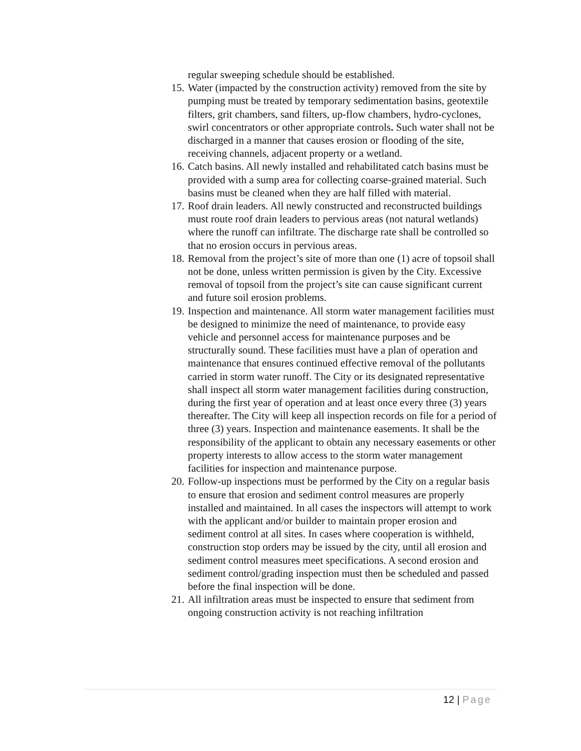regular sweeping schedule should be established.
15.
Water (impacted by the construction activity) removed from the site by pumping must be treated by temporary sedimentation basins, geotextile filters, grit chambers, sand filters, up-flow chambers, hydro-cyclones, swirl concentrators or other appropriate controls. Such water shall not be discharged in a manner that causes erosion or flooding of the site, receiving channels, adjacent property or a wetland.
16.
Catch basins. All newly installed and rehabilitated catch basins must be provided with a sump area for collecting coarse-grained material. Such basins must be cleaned when they are half filled with material.
17.
Roof drain leaders. All newly constructed and reconstructed buildings must route roof drain leaders to pervious areas (not natural wetlands) where the runoff can infiltrate. The discharge rate shall be controlled so that no erosion occurs in pervious areas.
18.
Removal from the project’s site of more than one (1) acre of topsoil shall not be done, unless written permission is given by the City. Excessive removal of topsoil from the project’s site can cause significant current and future soil erosion problems.
19.
Inspection and maintenance. All storm water management facilities must be designed to minimize the need of maintenance, to provide easy vehicle and personnel access for maintenance purposes and be structurally sound. These facilities must have a plan of operation and maintenance that ensures continued effective removal of the pollutants carried in storm water runoff. The City or its designated representative shall inspect all storm water management facilities during construction, during the first year of operation and at least once every three (3) years thereafter. The City will keep all inspection records on file for a period of three (3) years. Inspection and maintenance easements. It shall be the responsibility of the applicant to obtain any necessary easements or other property interests to allow access to the storm water management facilities for inspection and maintenance purpose.
20.
Follow-up inspections must be performed by the City on a regular basis to ensure that erosion and sediment control measures are properly installed and maintained. In all cases the inspectors will attempt to work with the applicant and/or builder to maintain proper erosion and sediment control at all sites. In cases where cooperation is withheld, construction stop orders may be issued by the city, until all erosion and sediment control measures meet specifications. A second erosion and sediment control/grading inspection must then be scheduled and passed before the final inspection will be done.
21.
All infiltration areas must be inspected to ensure that sediment from ongoing construction activity is not reaching infiltration
12 | Page